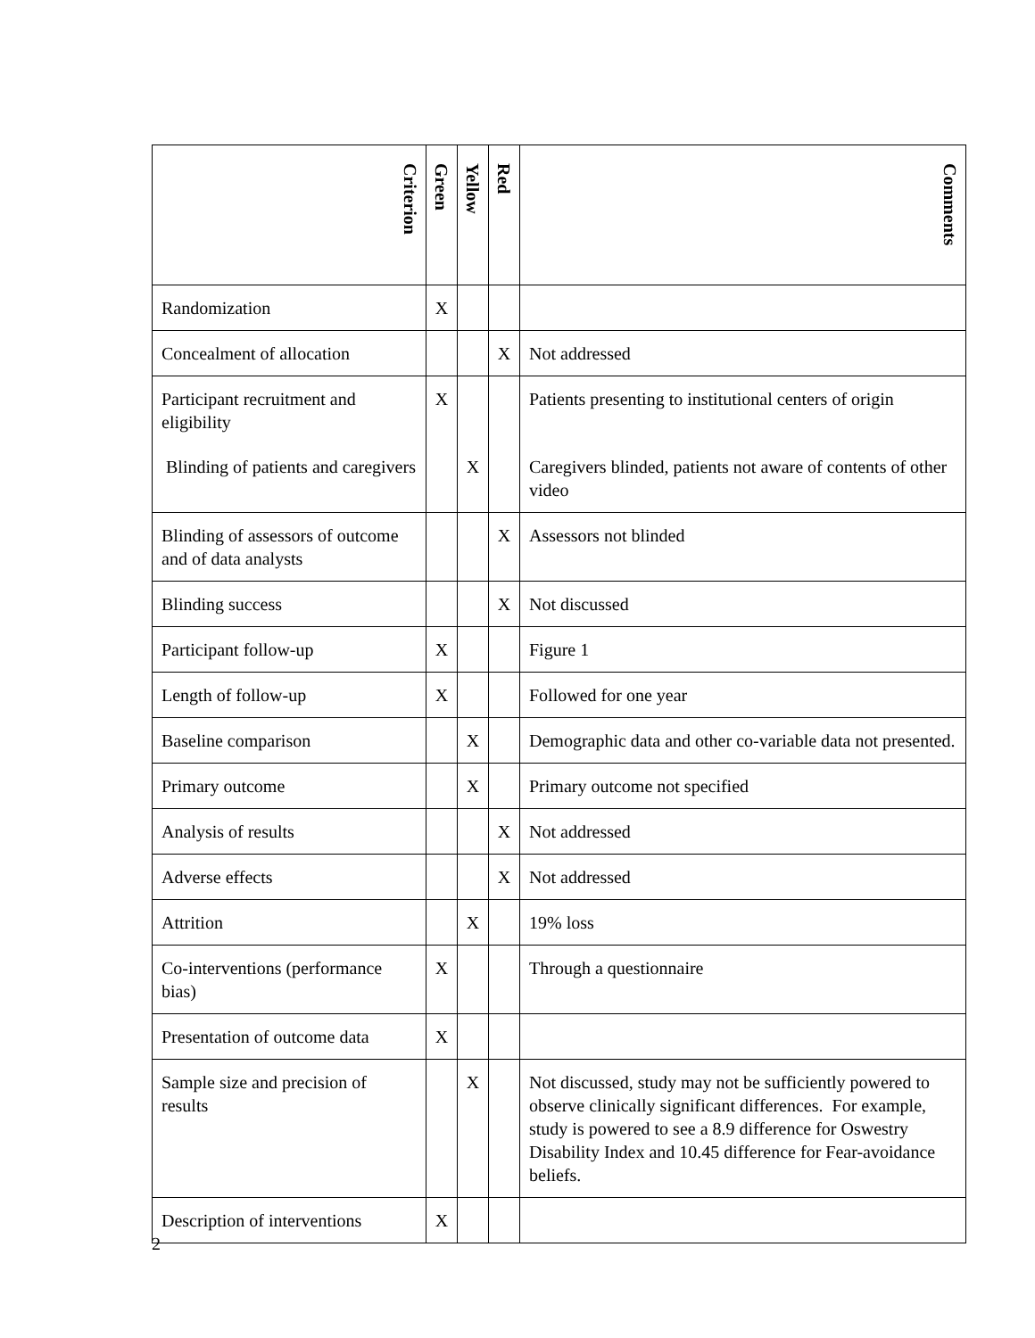| Criterion | Green | Yellow | Red | Comments |
| --- | --- | --- | --- | --- |
| Randomization | X | | | |
| Concealment of allocation | | | X | Not addressed |
| Participant recruitment and eligibility | X | | | Patients presenting to institutional centers of origin |
| Blinding of patients and caregivers | | X | | Caregivers blinded, patients not aware of contents of other video |
| Blinding of assessors of outcome and of data analysts | | | X | Assessors not blinded |
| Blinding success | | | X | Not discussed |
| Participant follow-up | X | | | Figure 1 |
| Length of follow-up | X | | | Followed for one year |
| Baseline comparison | | X | | Demographic data and other co-variable data not presented. |
| Primary outcome | | X | | Primary outcome not specified |
| Analysis of results | | | X | Not addressed |
| Adverse effects | | | X | Not addressed |
| Attrition | | X | | 19% loss |
| Co-interventions (performance bias) | X | | | Through a questionnaire |
| Presentation of outcome data | X | | | |
| Sample size and precision of results | | X | | Not discussed, study may not be sufficiently powered to observe clinically significant differences. For example, study is powered to see a 8.9 difference for Oswestry Disability Index and 10.45 difference for Fear-avoidance beliefs. |
| Description of interventions | X | | | |
2